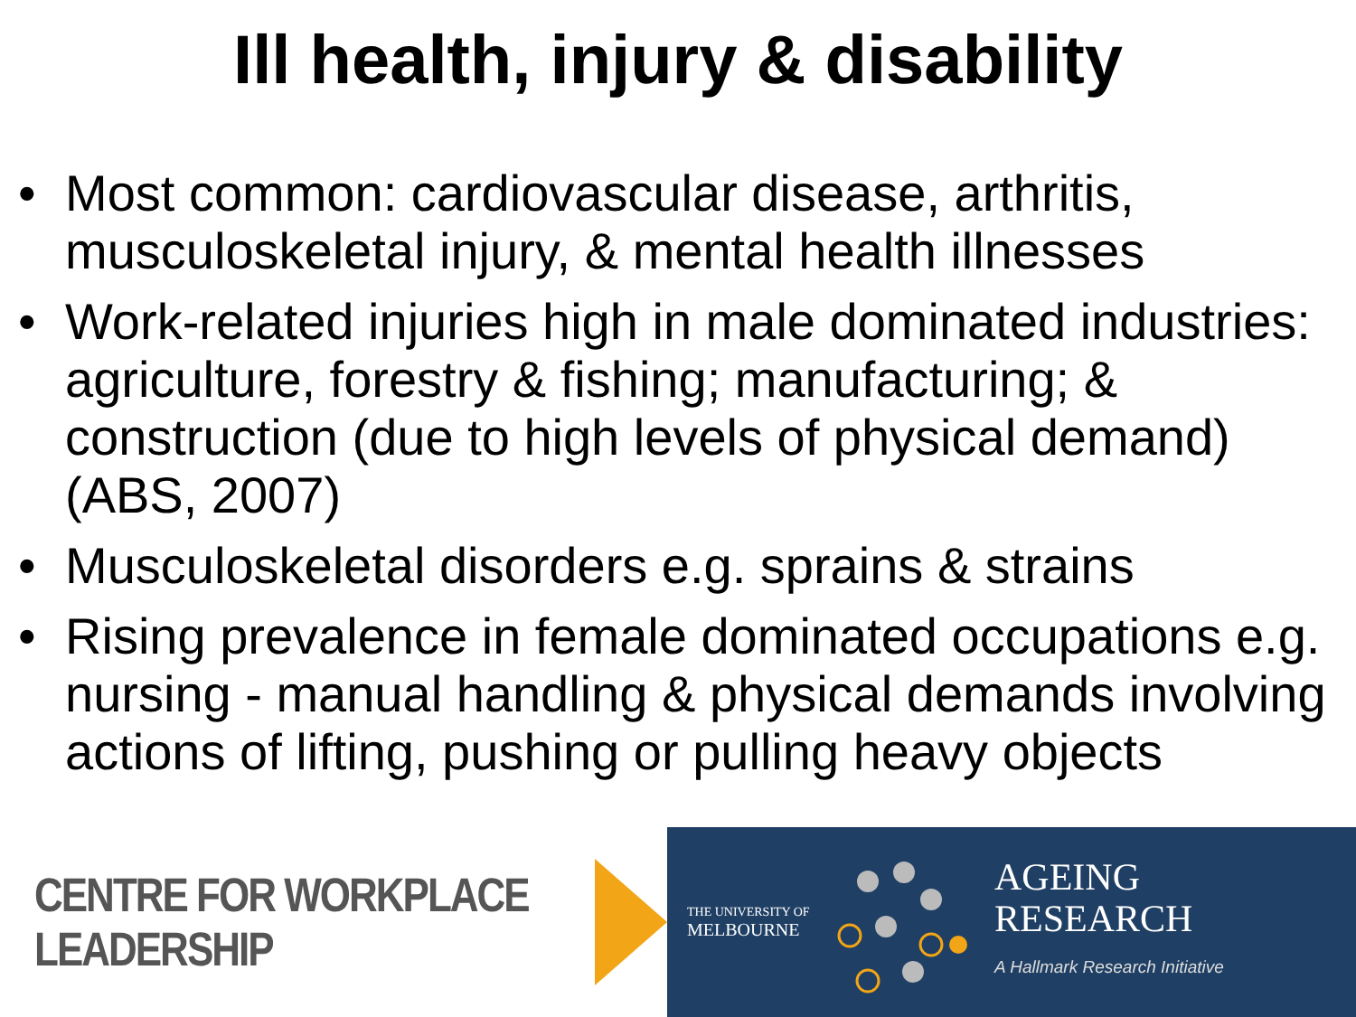Ill health, injury & disability
• Most common: cardiovascular disease, arthritis, musculoskeletal injury, & mental health illnesses
• Work-related injuries high in male dominated industries: agriculture, forestry & fishing; manufacturing; & construction (due to high levels of physical demand) (ABS, 2007)
• Musculoskeletal disorders e.g. sprains & strains
• Rising prevalence in female dominated occupations e.g. nursing - manual handling & physical demands involving actions of lifting, pushing or pulling heavy objects
CENTRE FOR WORKPLACE LEADERSHIP
THE UNIVERSITY OF
MELBOURNE
AGEING
RESEARCH
A Hallmark Research Initiative